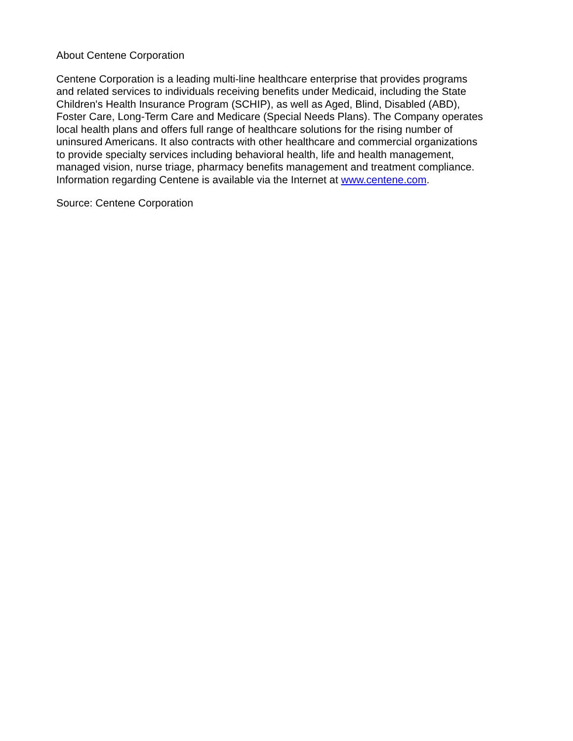About Centene Corporation
Centene Corporation is a leading multi-line healthcare enterprise that provides programs
and related services to individuals receiving benefits under Medicaid, including the State
Children's Health Insurance Program (SCHIP), as well as Aged, Blind, Disabled (ABD),
Foster Care, Long-Term Care and Medicare (Special Needs Plans). The Company operates
local health plans and offers full range of healthcare solutions for the rising number of
uninsured Americans. It also contracts with other healthcare and commercial organizations
to provide specialty services including behavioral health, life and health management,
managed vision, nurse triage, pharmacy benefits management and treatment compliance.
Information regarding Centene is available via the Internet at www.centene.com.
Source: Centene Corporation